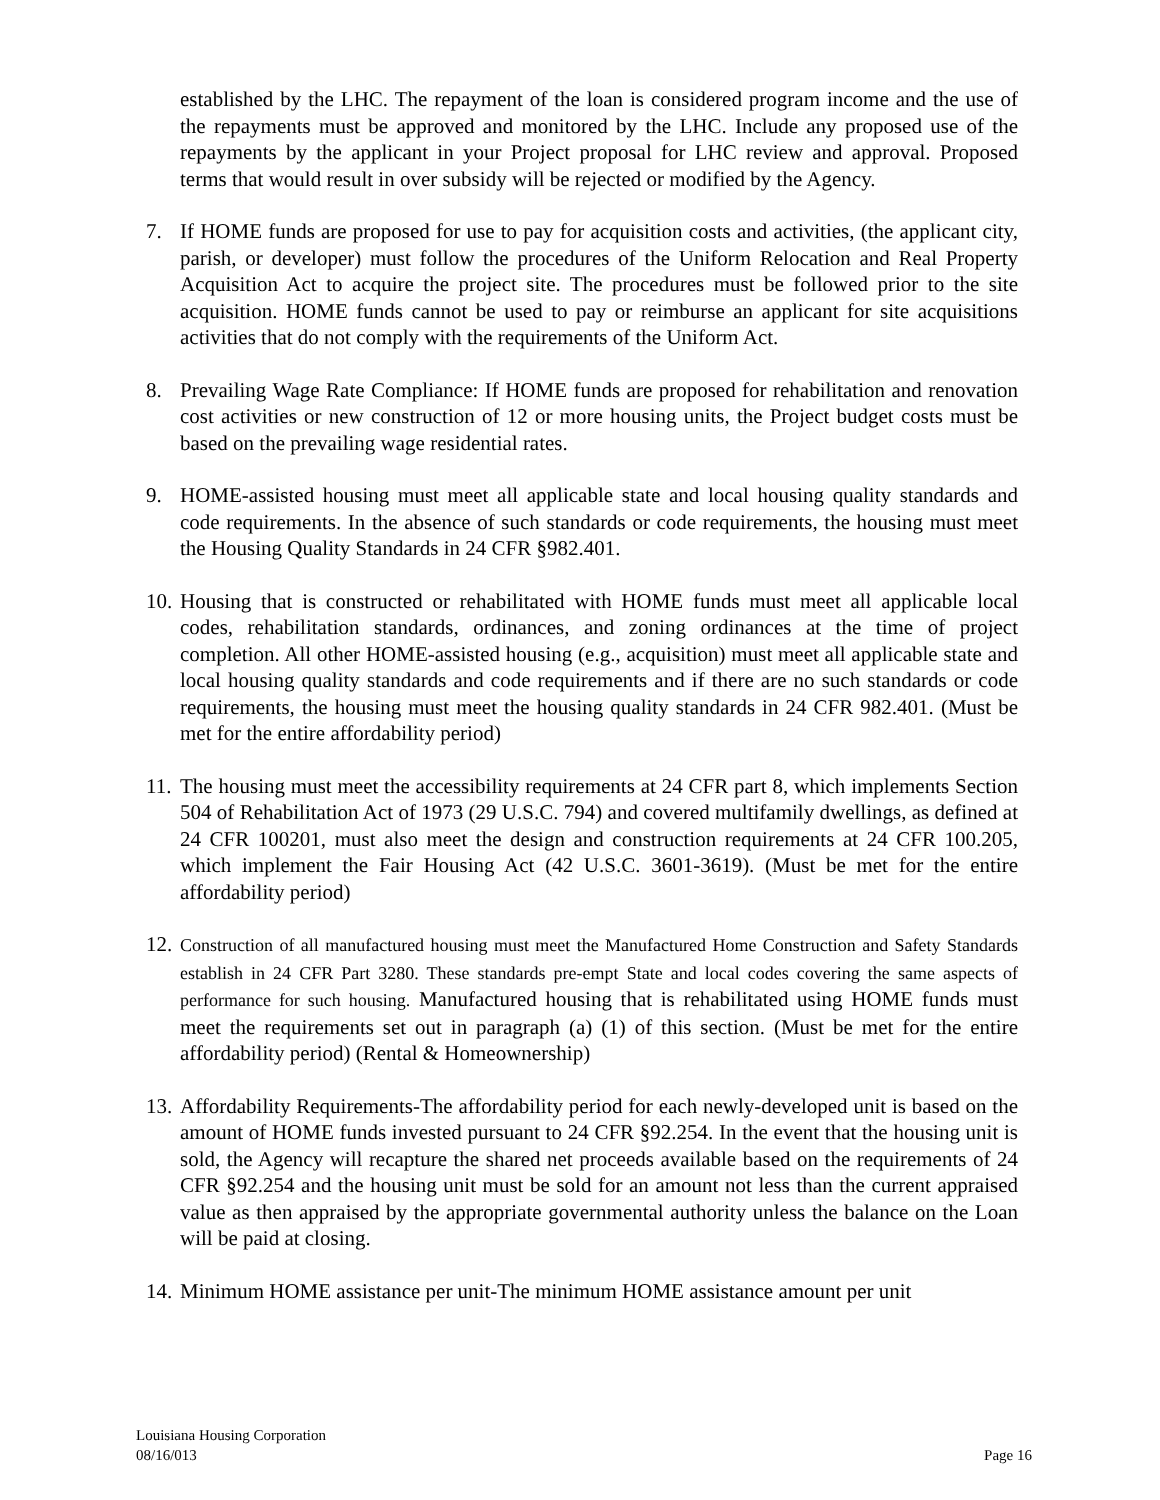established by the LHC. The repayment of the loan is considered program income and the use of the repayments must be approved and monitored by the LHC. Include any proposed use of the repayments by the applicant in your Project proposal for LHC review and approval. Proposed terms that would result in over subsidy will be rejected or modified by the Agency.
7. If HOME funds are proposed for use to pay for acquisition costs and activities, (the applicant city, parish, or developer) must follow the procedures of the Uniform Relocation and Real Property Acquisition Act to acquire the project site. The procedures must be followed prior to the site acquisition. HOME funds cannot be used to pay or reimburse an applicant for site acquisitions activities that do not comply with the requirements of the Uniform Act.
8. Prevailing Wage Rate Compliance: If HOME funds are proposed for rehabilitation and renovation cost activities or new construction of 12 or more housing units, the Project budget costs must be based on the prevailing wage residential rates.
9. HOME-assisted housing must meet all applicable state and local housing quality standards and code requirements. In the absence of such standards or code requirements, the housing must meet the Housing Quality Standards in 24 CFR §982.401.
10.
Housing that is constructed or rehabilitated with HOME funds must meet all applicable local codes, rehabilitation standards, ordinances, and zoning ordinances at the time of project completion. All other HOME-assisted housing (e.g., acquisition) must meet all applicable state and local housing quality standards and code requirements and if there are no such standards or code requirements, the housing must meet the housing quality standards in 24 CFR 982.401. (Must be met for the entire affordability period)
11.
The housing must meet the accessibility requirements at 24 CFR part 8, which implements Section 504 of Rehabilitation Act of 1973 (29 U.S.C. 794) and covered multifamily dwellings, as defined at 24 CFR 100201, must also meet the design and construction requirements at 24 CFR 100.205, which implement the Fair Housing Act (42 U.S.C. 3601-3619). (Must be met for the entire affordability period)
12.
Construction of all manufactured housing must meet the Manufactured Home Construction and Safety Standards establish in 24 CFR Part 3280. These standards pre-empt State and local codes covering the same aspects of performance for such housing. Manufactured housing that is rehabilitated using HOME funds must meet the requirements set out in paragraph (a) (1) of this section. (Must be met for the entire affordability period) (Rental & Homeownership)
13.
Affordability Requirements-The affordability period for each newly-developed unit is based on the amount of HOME funds invested pursuant to 24 CFR §92.254. In the event that the housing unit is sold, the Agency will recapture the shared net proceeds available based on the requirements of 24 CFR §92.254 and the housing unit must be sold for an amount not less than the current appraised value as then appraised by the appropriate governmental authority unless the balance on the Loan will be paid at closing.
14.
Minimum HOME assistance per unit-The minimum HOME assistance amount per unit
Louisiana Housing Corporation
08/16/013 Page 16